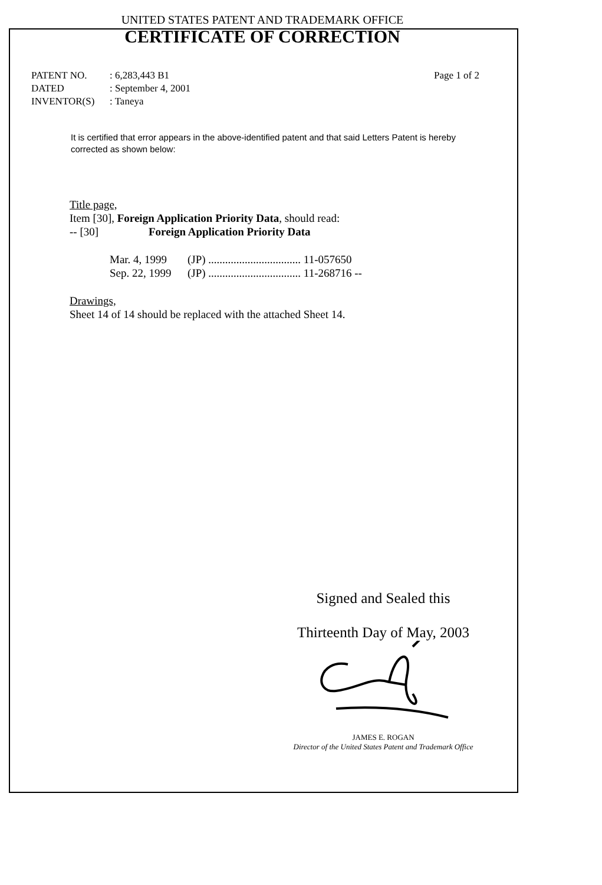UNITED STATES PATENT AND TRADEMARK OFFICE
CERTIFICATE OF CORRECTION
PATENT NO.: 6,283,443 B1 Page 1 of 2
DATED: September 4, 2001
INVENTOR(S): Taneya
It is certified that error appears in the above-identified patent and that said Letters Patent is hereby corrected as shown below:
Title page,
Item [30], Foreign Application Priority Data, should read:
-- [30] Foreign Application Priority Data
Mar. 4, 1999 (JP) ................................. 11-057650
Sep. 22, 1999 (JP) ................................. 11-268716 --
Drawings,
Sheet 14 of 14 should be replaced with the attached Sheet 14.
Signed and Sealed this
Thirteenth Day of May, 2003
JAMES E. ROGAN
Director of the United States Patent and Trademark Office